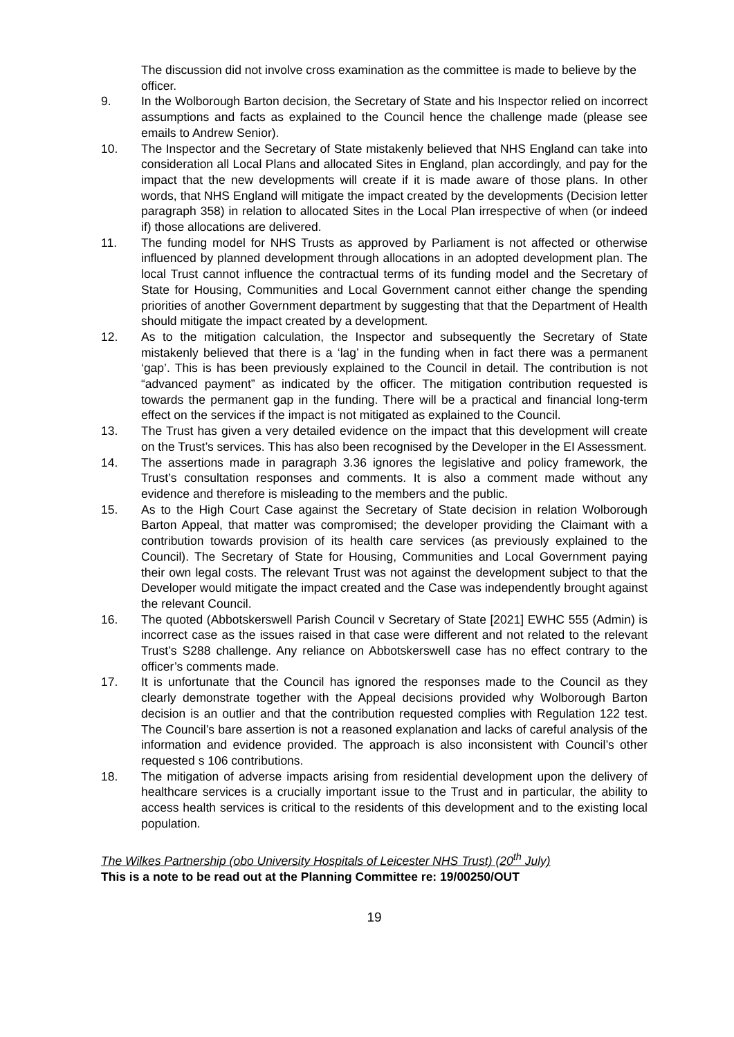The discussion did not involve cross examination as the committee is made to believe by the officer.
9. In the Wolborough Barton decision, the Secretary of State and his Inspector relied on incorrect assumptions and facts as explained to the Council hence the challenge made (please see emails to Andrew Senior).
10. The Inspector and the Secretary of State mistakenly believed that NHS England can take into consideration all Local Plans and allocated Sites in England, plan accordingly, and pay for the impact that the new developments will create if it is made aware of those plans. In other words, that NHS England will mitigate the impact created by the developments (Decision letter paragraph 358) in relation to allocated Sites in the Local Plan irrespective of when (or indeed if) those allocations are delivered.
11. The funding model for NHS Trusts as approved by Parliament is not affected or otherwise influenced by planned development through allocations in an adopted development plan. The local Trust cannot influence the contractual terms of its funding model and the Secretary of State for Housing, Communities and Local Government cannot either change the spending priorities of another Government department by suggesting that that the Department of Health should mitigate the impact created by a development.
12. As to the mitigation calculation, the Inspector and subsequently the Secretary of State mistakenly believed that there is a ‘lag’ in the funding when in fact there was a permanent ‘gap’. This is has been previously explained to the Council in detail. The contribution is not “advanced payment” as indicated by the officer. The mitigation contribution requested is towards the permanent gap in the funding. There will be a practical and financial long-term effect on the services if the impact is not mitigated as explained to the Council.
13. The Trust has given a very detailed evidence on the impact that this development will create on the Trust’s services. This has also been recognised by the Developer in the EI Assessment.
14. The assertions made in paragraph 3.36 ignores the legislative and policy framework, the Trust’s consultation responses and comments. It is also a comment made without any evidence and therefore is misleading to the members and the public.
15. As to the High Court Case against the Secretary of State decision in relation Wolborough Barton Appeal, that matter was compromised; the developer providing the Claimant with a contribution towards provision of its health care services (as previously explained to the Council). The Secretary of State for Housing, Communities and Local Government paying their own legal costs. The relevant Trust was not against the development subject to that the Developer would mitigate the impact created and the Case was independently brought against the relevant Council.
16. The quoted (Abbotskerswell Parish Council v Secretary of State [2021] EWHC 555 (Admin) is incorrect case as the issues raised in that case were different and not related to the relevant Trust’s S288 challenge. Any reliance on Abbotskerswell case has no effect contrary to the officer’s comments made.
17. It is unfortunate that the Council has ignored the responses made to the Council as they clearly demonstrate together with the Appeal decisions provided why Wolborough Barton decision is an outlier and that the contribution requested complies with Regulation 122 test. The Council’s bare assertion is not a reasoned explanation and lacks of careful analysis of the information and evidence provided. The approach is also inconsistent with Council’s other requested s 106 contributions.
18. The mitigation of adverse impacts arising from residential development upon the delivery of healthcare services is a crucially important issue to the Trust and in particular, the ability to access health services is critical to the residents of this development and to the existing local population.
The Wilkes Partnership (obo University Hospitals of Leicester NHS Trust) (20<sup>th</sup> July)
This is a note to be read out at the Planning Committee re: 19/00250/OUT
19